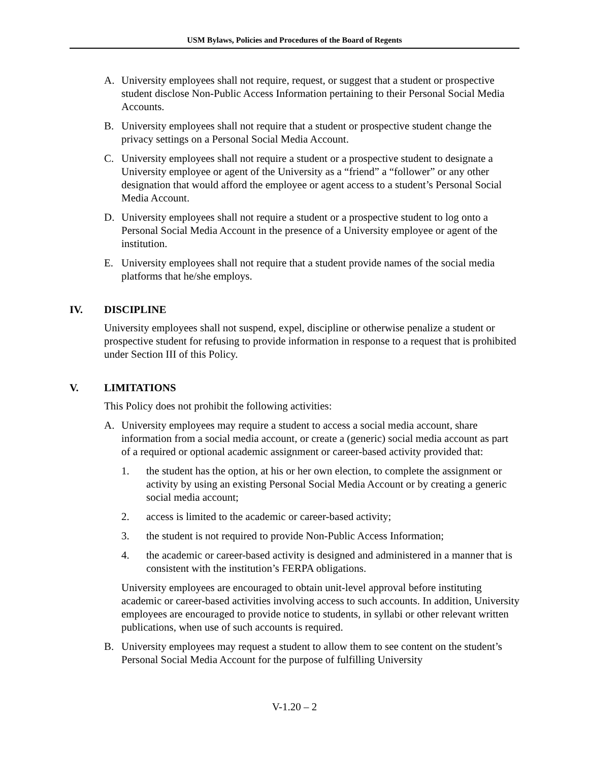USM Bylaws, Policies and Procedures of the Board of Regents
A. University employees shall not require, request, or suggest that a student or prospective student disclose Non-Public Access Information pertaining to their Personal Social Media Accounts.
B. University employees shall not require that a student or prospective student change the privacy settings on a Personal Social Media Account.
C. University employees shall not require a student or a prospective student to designate a University employee or agent of the University as a “friend” a “follower” or any other designation that would afford the employee or agent access to a student’s Personal Social Media Account.
D. University employees shall not require a student or a prospective student to log onto a Personal Social Media Account in the presence of a University employee or agent of the institution.
E. University employees shall not require that a student provide names of the social media platforms that he/she employs.
IV. DISCIPLINE
University employees shall not suspend, expel, discipline or otherwise penalize a student or prospective student for refusing to provide information in response to a request that is prohibited under Section III of this Policy.
V. LIMITATIONS
This Policy does not prohibit the following activities:
A. University employees may require a student to access a social media account, share information from a social media account, or create a (generic) social media account as part of a required or optional academic assignment or career-based activity provided that:
1. the student has the option, at his or her own election, to complete the assignment or activity by using an existing Personal Social Media Account or by creating a generic social media account;
2. access is limited to the academic or career-based activity;
3. the student is not required to provide Non-Public Access Information;
4. the academic or career-based activity is designed and administered in a manner that is consistent with the institution’s FERPA obligations.
University employees are encouraged to obtain unit-level approval before instituting academic or career-based activities involving access to such accounts. In addition, University employees are encouraged to provide notice to students, in syllabi or other relevant written publications, when use of such accounts is required.
B. University employees may request a student to allow them to see content on the student’s Personal Social Media Account for the purpose of fulfilling University
V-1.20 – 2